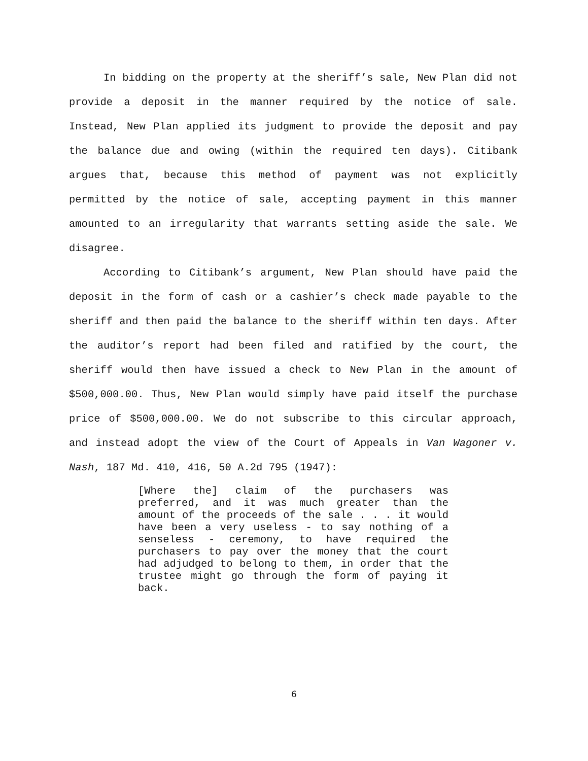In bidding on the property at the sheriff’s sale, New Plan did not provide a deposit in the manner required by the notice of sale. Instead, New Plan applied its judgment to provide the deposit and pay the balance due and owing (within the required ten days). Citibank argues that, because this method of payment was not explicitly permitted by the notice of sale, accepting payment in this manner amounted to an irregularity that warrants setting aside the sale. We disagree.
According to Citibank’s argument, New Plan should have paid the deposit in the form of cash or a cashier’s check made payable to the sheriff and then paid the balance to the sheriff within ten days. After the auditor’s report had been filed and ratified by the court, the sheriff would then have issued a check to New Plan in the amount of $500,000.00. Thus, New Plan would simply have paid itself the purchase price of $500,000.00. We do not subscribe to this circular approach, and instead adopt the view of the Court of Appeals in Van Wagoner v. Nash, 187 Md. 410, 416, 50 A.2d 795 (1947):
[Where the] claim of the purchasers was preferred, and it was much greater than the amount of the proceeds of the sale . . . it would have been a very useless - to say nothing of a senseless - ceremony, to have required the purchasers to pay over the money that the court had adjudged to belong to them, in order that the trustee might go through the form of paying it back.
6